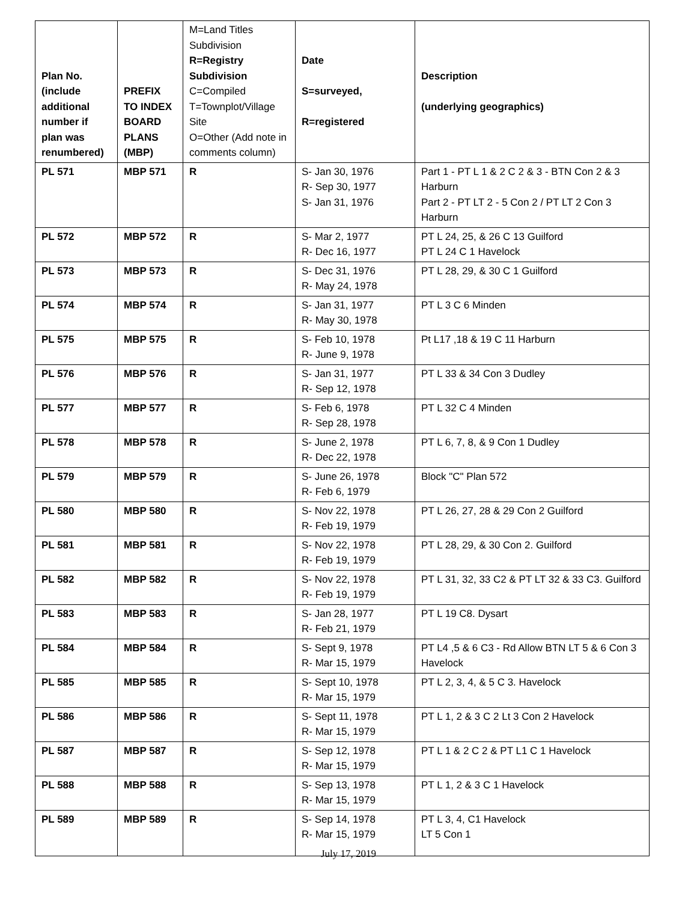| Plan No. (include additional number if plan was renumbered) | PREFIX TO INDEX BOARD PLANS (MBP) | M=Land Titles Subdivision R=Registry Subdivision C=Compiled T=Townplot/Village Site O=Other (Add note in comments column) | Date S=surveyed, R=registered | Description (underlying geographics) |
| --- | --- | --- | --- | --- |
| PL 571 | MBP 571 | R | S- Jan 30, 1976 R- Sep 30, 1977 S- Jan 31, 1976 | Part 1 - PT L 1 & 2 C 2 & 3 - BTN Con 2 & 3 Harburn Part 2 - PT LT 2 - 5 Con 2 / PT LT 2 Con 3 Harburn |
| PL 572 | MBP 572 | R | S- Mar 2, 1977 R- Dec 16, 1977 | PT L 24, 25, & 26 C 13 Guilford PT L 24 C 1 Havelock |
| PL 573 | MBP 573 | R | S- Dec 31, 1976 R- May 24, 1978 | PT L 28, 29, & 30 C 1 Guilford |
| PL 574 | MBP 574 | R | S- Jan 31, 1977 R- May 30, 1978 | PT L 3 C 6 Minden |
| PL 575 | MBP 575 | R | S- Feb 10, 1978 R- June 9, 1978 | Pt L17 ,18 & 19 C 11 Harburn |
| PL 576 | MBP 576 | R | S- Jan 31, 1977 R- Sep 12, 1978 | PT L 33 & 34 Con 3 Dudley |
| PL 577 | MBP 577 | R | S- Feb 6, 1978 R- Sep 28, 1978 | PT L 32 C 4 Minden |
| PL 578 | MBP 578 | R | S- June 2, 1978 R- Dec 22, 1978 | PT L 6, 7, 8, & 9 Con 1 Dudley |
| PL 579 | MBP 579 | R | S- June 26, 1978 R- Feb 6, 1979 | Block "C" Plan 572 |
| PL 580 | MBP 580 | R | S- Nov 22, 1978 R- Feb 19, 1979 | PT L 26, 27, 28 & 29 Con 2 Guilford |
| PL 581 | MBP 581 | R | S- Nov 22, 1978 R- Feb 19, 1979 | PT L 28, 29, & 30 Con 2. Guilford |
| PL 582 | MBP 582 | R | S- Nov 22, 1978 R- Feb 19, 1979 | PT L 31, 32, 33 C2 & PT LT 32 & 33 C3. Guilford |
| PL 583 | MBP 583 | R | S- Jan 28, 1977 R- Feb 21, 1979 | PT L 19 C8. Dysart |
| PL 584 | MBP 584 | R | S- Sept 9, 1978 R- Mar 15, 1979 | PT L4 ,5 & 6 C3 - Rd Allow BTN LT 5 & 6 Con 3 Havelock |
| PL 585 | MBP 585 | R | S- Sept 10, 1978 R- Mar 15, 1979 | PT L 2, 3, 4, & 5 C 3. Havelock |
| PL 586 | MBP 586 | R | S- Sept 11, 1978 R- Mar 15, 1979 | PT L 1, 2 & 3 C 2 Lt 3 Con 2 Havelock |
| PL 587 | MBP 587 | R | S- Sep 12, 1978 R- Mar 15, 1979 | PT L 1 & 2 C 2 & PT L1 C 1 Havelock |
| PL 588 | MBP 588 | R | S- Sep 13, 1978 R- Mar 15, 1979 | PT L 1, 2 & 3 C 1 Havelock |
| PL 589 | MBP 589 | R | S- Sep 14, 1978 R- Mar 15, 1979 | PT L 3, 4, C1 Havelock LT 5 Con 1 |
July 17, 2019